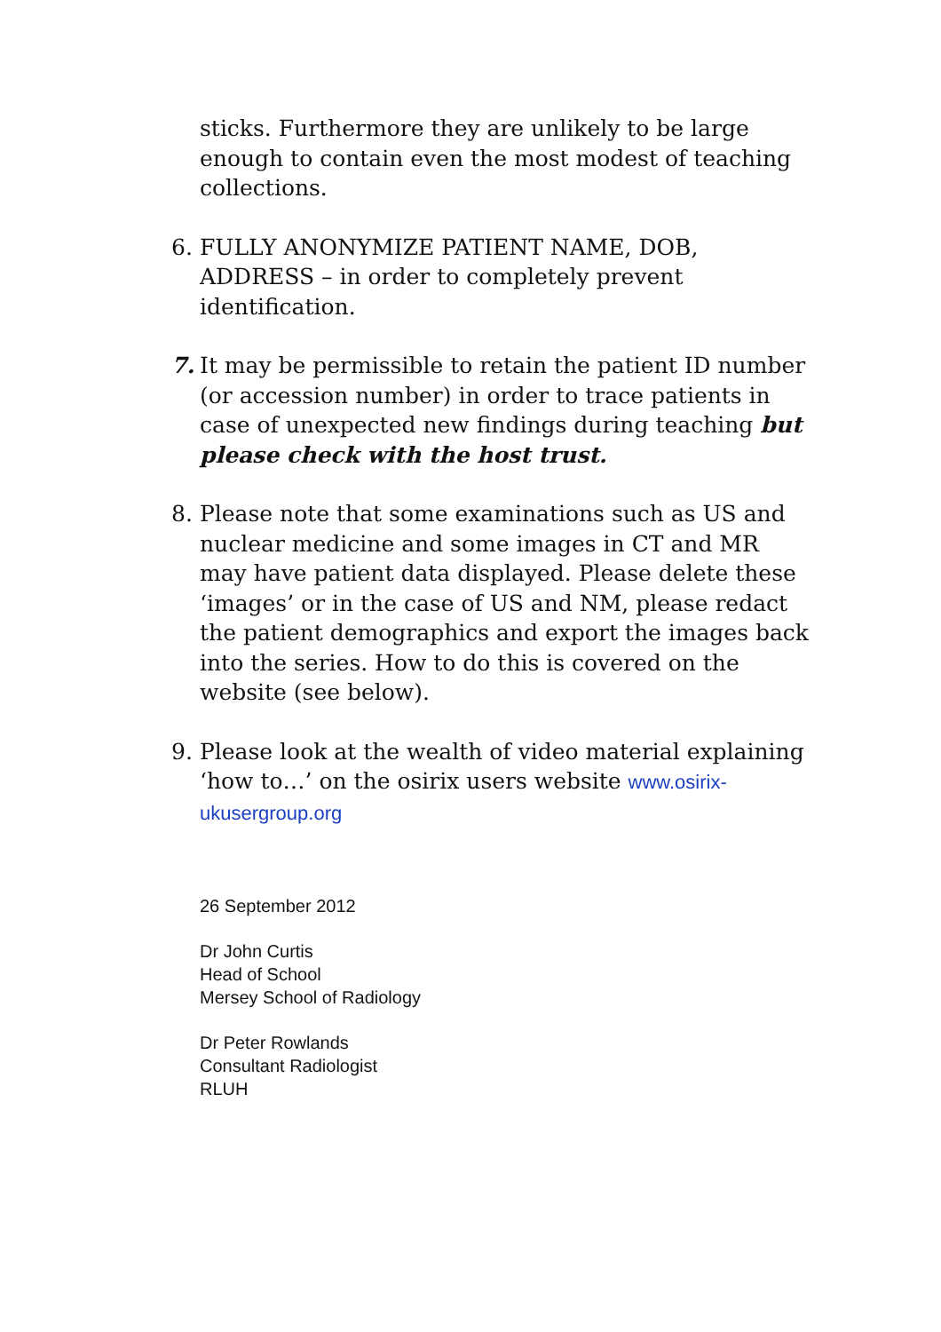sticks. Furthermore they are unlikely to be large enough to contain even the most modest of teaching collections.
6. FULLY ANONYMIZE PATIENT NAME, DOB, ADDRESS – in order to completely prevent identification.
7. It may be permissible to retain the patient ID number (or accession number) in order to trace patients in case of unexpected new findings during teaching but please check with the host trust.
8. Please note that some examinations such as US and nuclear medicine and some images in CT and MR may have patient data displayed. Please delete these ‘images’ or in the case of US and NM, please redact the patient demographics and export the images back into the series. How to do this is covered on the website (see below).
9. Please look at the wealth of video material explaining ‘how to…’ on the osirix users website www.osirix-ukusergroup.org
26 September 2012
Dr John Curtis
Head of School
Mersey School of Radiology
Dr Peter Rowlands
Consultant Radiologist
RLUH